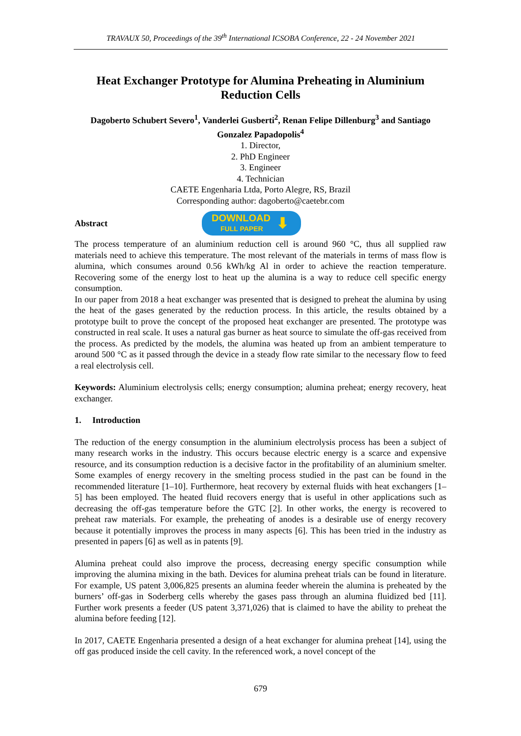TRAVAUX 50, Proceedings of the 39<sup>th</sup> International ICSOBA Conference, 22 - 24 November 2021
Heat Exchanger Prototype for Alumina Preheating in Aluminium Reduction Cells
Dagoberto Schubert Severo<sup>1</sup>, Vanderlei Gusberti<sup>2</sup>, Renan Felipe Dillenburg<sup>3</sup> and Santiago Gonzalez Papadopolis<sup>4</sup>
1. Director,
2. PhD Engineer
3. Engineer
4. Technician
CAETE Engenharia Ltda, Porto Alegre, RS, Brazil
Corresponding author: dagoberto@caetebr.com
Abstract
DOWNLOAD
FULL PAPER
⬇
The process temperature of an aluminium reduction cell is around 960 °C, thus all supplied raw materials need to achieve this temperature. The most relevant of the materials in terms of mass flow is alumina, which consumes around 0.56 kWh/kg Al in order to achieve the reaction temperature. Recovering some of the energy lost to heat up the alumina is a way to reduce cell specific energy consumption.
In our paper from 2018 a heat exchanger was presented that is designed to preheat the alumina by using the heat of the gases generated by the reduction process. In this article, the results obtained by a prototype built to prove the concept of the proposed heat exchanger are presented. The prototype was constructed in real scale. It uses a natural gas burner as heat source to simulate the off-gas received from the process. As predicted by the models, the alumina was heated up from an ambient temperature to around 500 °C as it passed through the device in a steady flow rate similar to the necessary flow to feed a real electrolysis cell.
Keywords: Aluminium electrolysis cells; energy consumption; alumina preheat; energy recovery, heat exchanger.
1. Introduction
The reduction of the energy consumption in the aluminium electrolysis process has been a subject of many research works in the industry. This occurs because electric energy is a scarce and expensive resource, and its consumption reduction is a decisive factor in the profitability of an aluminium smelter. Some examples of energy recovery in the smelting process studied in the past can be found in the recommended literature [1–10]. Furthermore, heat recovery by external fluids with heat exchangers [1–5] has been employed. The heated fluid recovers energy that is useful in other applications such as decreasing the off-gas temperature before the GTC [2]. In other works, the energy is recovered to preheat raw materials. For example, the preheating of anodes is a desirable use of energy recovery because it potentially improves the process in many aspects [6]. This has been tried in the industry as presented in papers [6] as well as in patents [9].
Alumina preheat could also improve the process, decreasing energy specific consumption while improving the alumina mixing in the bath. Devices for alumina preheat trials can be found in literature. For example, US patent 3,006,825 presents an alumina feeder wherein the alumina is preheated by the burners’ off-gas in Soderberg cells whereby the gases pass through an alumina fluidized bed [11]. Further work presents a feeder (US patent 3,371,026) that is claimed to have the ability to preheat the alumina before feeding [12].
In 2017, CAETE Engenharia presented a design of a heat exchanger for alumina preheat [14], using the off gas produced inside the cell cavity. In the referenced work, a novel concept of the
679